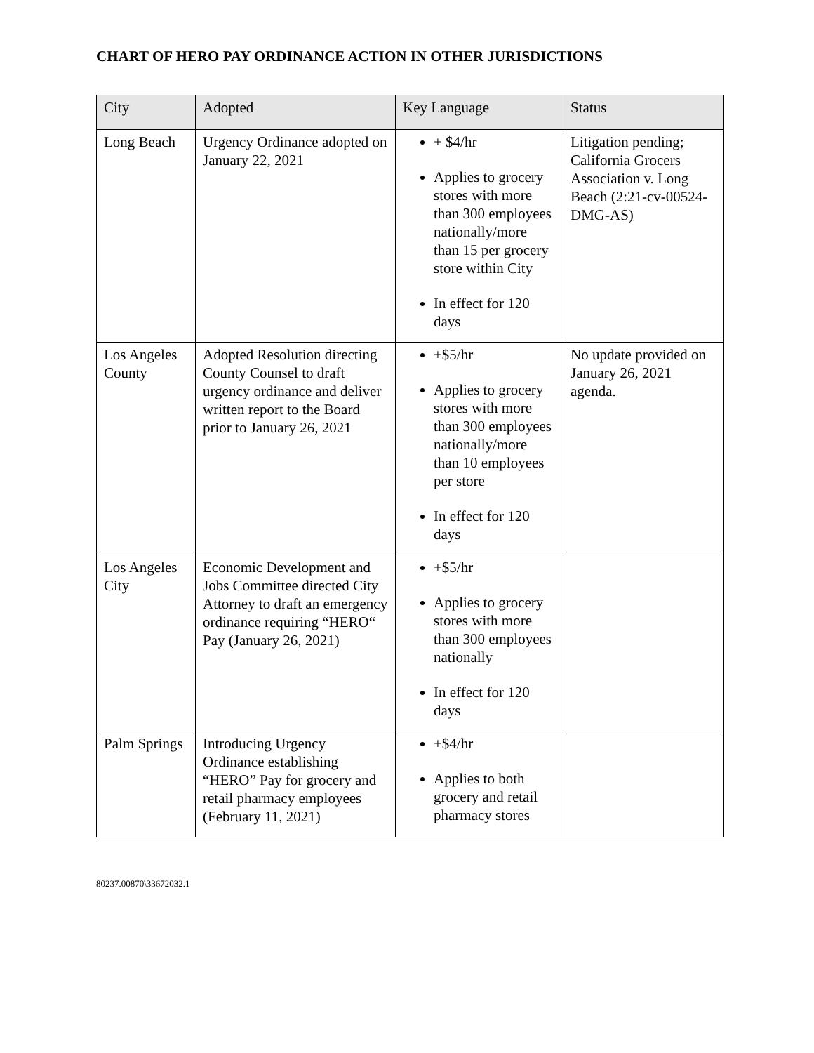CHART OF HERO PAY ORDINANCE ACTION IN OTHER JURISDICTIONS
| City | Adopted | Key Language | Status |
| --- | --- | --- | --- |
| Long Beach | Urgency Ordinance adopted on January 22, 2021 | + $4/hr Applies to grocery stores with more than 300 employees nationally/more than 15 per grocery store within City In effect for 120 days | Litigation pending; California Grocers Association v. Long Beach (2:21-cv-00524-DMG-AS) |
| Los Angeles County | Adopted Resolution directing County Counsel to draft urgency ordinance and deliver written report to the Board prior to January 26, 2021 | +$5/hr Applies to grocery stores with more than 300 employees nationally/more than 10 employees per store In effect for 120 days | No update provided on January 26, 2021 agenda. |
| Los Angeles City | Economic Development and Jobs Committee directed City Attorney to draft an emergency ordinance requiring “HERO“ Pay (January 26, 2021) | +$5/hr Applies to grocery stores with more than 300 employees nationally In effect for 120 days | |
| Palm Springs | Introducing Urgency Ordinance establishing “HERO” Pay for grocery and retail pharmacy employees (February 11, 2021) | +$4/hr Applies to both grocery and retail pharmacy stores | |
80237.00870\33672032.1